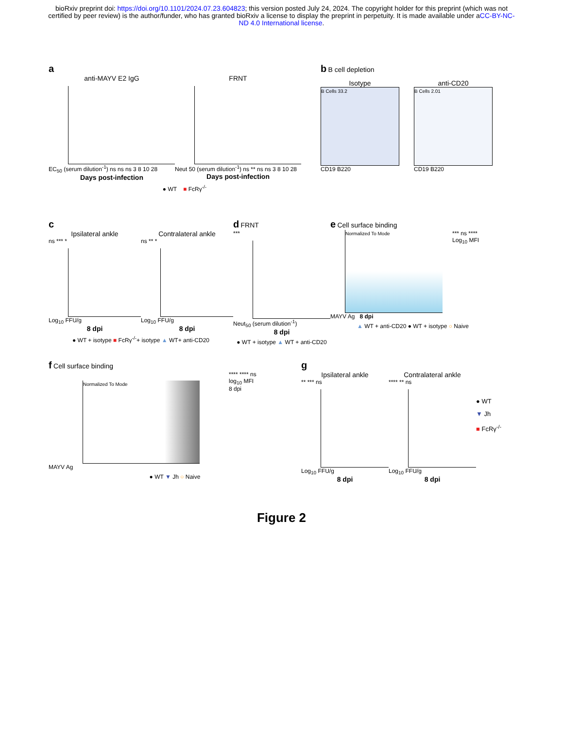bioRxiv preprint doi: https://doi.org/10.1101/2024.07.23.604823; this version posted July 24, 2024. The copyright holder for this preprint (which was not certified by peer review) is the author/funder, who has granted bioRxiv a license to display the preprint in perpetuity. It is made available under aCC-BY-NC-ND 4.0 International license.
a
anti-MAYV E2 IgG
EC<sub>50</sub> (serum dilution<sup>-1</sup>) ns ns ns 3 8 10 28
Days post-infection
FRNT
Neut 50 (serum dilution<sup>-1</sup>) ns ** ns ns 3 8 10 28
Days post-infection
● WT ■ FcRγ<sup>-/-</sup>
b B cell depletion
Isotype
B Cells 33.2
CD19 B220
anti-CD20
B Cells 2.01
CD19 B220
c
Ipsilateral ankle
ns *** *
Log<sub>10</sub> FFU/g
8 dpi
Contralateral ankle
ns ** *
Log<sub>10</sub> FFU/g
8 dpi
● WT + isotype ■ FcRγ<sup>-/-</sup>+ isotype ▲ WT+ anti-CD20
d FRNT
***
Neut<sub>50</sub> (serum dilution<sup>-1</sup>)
8 dpi
● WT + isotype ▲ WT + anti-CD20
e Cell surface binding
Normalized To Mode
*** ns ****
Log<sub>10</sub> MFI
MAYV Ag 8 dpi
▲ WT + anti-CD20 ● WT + isotype ○ Naive
f Cell surface binding
Normalized To Mode
**** **** ns
log<sub>10</sub> MFI
8 dpi
MAYV Ag
● WT ▼ Jh ○ Naive
g
Ipsilateral ankle
** *** ns
Log<sub>10</sub> FFU/g
8 dpi
Contralateral ankle
**** ** ns
Log<sub>10</sub> FFU/g
8 dpi
● WT
▼ Jh
■ FcRγ<sup>-/-</sup>
Figure 2